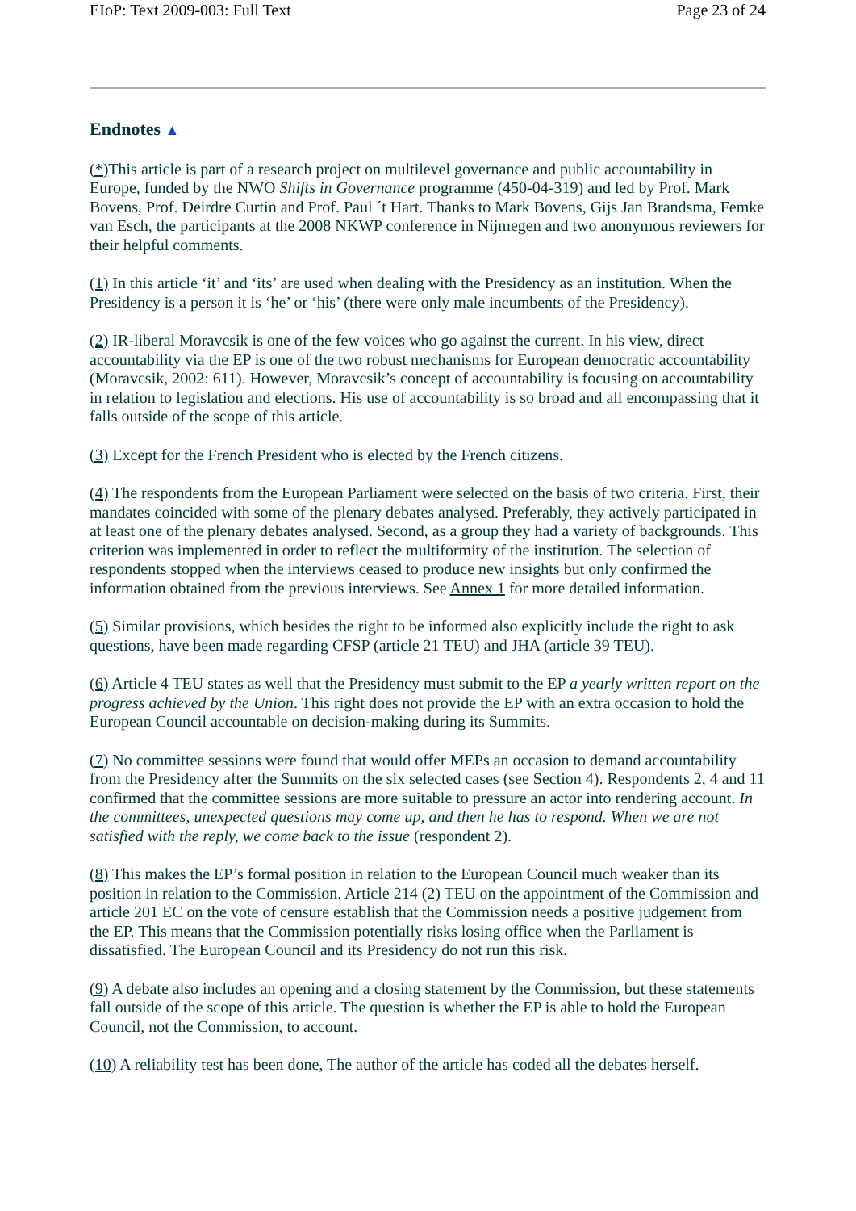EIoP: Text 2009-003: Full Text Page 23 of 24
Endnotes ▲
(*) This article is part of a research project on multilevel governance and public accountability in Europe, funded by the NWO Shifts in Governance programme (450-04-319) and led by Prof. Mark Bovens, Prof. Deirdre Curtin and Prof. Paul ´t Hart. Thanks to Mark Bovens, Gijs Jan Brandsma, Femke van Esch, the participants at the 2008 NKWP conference in Nijmegen and two anonymous reviewers for their helpful comments.
(1) In this article ‘it’ and ‘its’ are used when dealing with the Presidency as an institution. When the Presidency is a person it is ‘he’ or ‘his’ (there were only male incumbents of the Presidency).
(2) IR-liberal Moravcsik is one of the few voices who go against the current. In his view, direct accountability via the EP is one of the two robust mechanisms for European democratic accountability (Moravcsik, 2002: 611). However, Moravcsik’s concept of accountability is focusing on accountability in relation to legislation and elections. His use of accountability is so broad and all encompassing that it falls outside of the scope of this article.
(3) Except for the French President who is elected by the French citizens.
(4) The respondents from the European Parliament were selected on the basis of two criteria. First, their mandates coincided with some of the plenary debates analysed. Preferably, they actively participated in at least one of the plenary debates analysed. Second, as a group they had a variety of backgrounds. This criterion was implemented in order to reflect the multiformity of the institution. The selection of respondents stopped when the interviews ceased to produce new insights but only confirmed the information obtained from the previous interviews. See Annex 1 for more detailed information.
(5) Similar provisions, which besides the right to be informed also explicitly include the right to ask questions, have been made regarding CFSP (article 21 TEU) and JHA (article 39 TEU).
(6) Article 4 TEU states as well that the Presidency must submit to the EP a yearly written report on the progress achieved by the Union. This right does not provide the EP with an extra occasion to hold the European Council accountable on decision-making during its Summits.
(7) No committee sessions were found that would offer MEPs an occasion to demand accountability from the Presidency after the Summits on the six selected cases (see Section 4). Respondents 2, 4 and 11 confirmed that the committee sessions are more suitable to pressure an actor into rendering account. In the committees, unexpected questions may come up, and then he has to respond. When we are not satisfied with the reply, we come back to the issue (respondent 2).
(8) This makes the EP’s formal position in relation to the European Council much weaker than its position in relation to the Commission. Article 214 (2) TEU on the appointment of the Commission and article 201 EC on the vote of censure establish that the Commission needs a positive judgement from the EP. This means that the Commission potentially risks losing office when the Parliament is dissatisfied. The European Council and its Presidency do not run this risk.
(9) A debate also includes an opening and a closing statement by the Commission, but these statements fall outside of the scope of this article. The question is whether the EP is able to hold the European Council, not the Commission, to account.
(10) A reliability test has been done, The author of the article has coded all the debates herself.